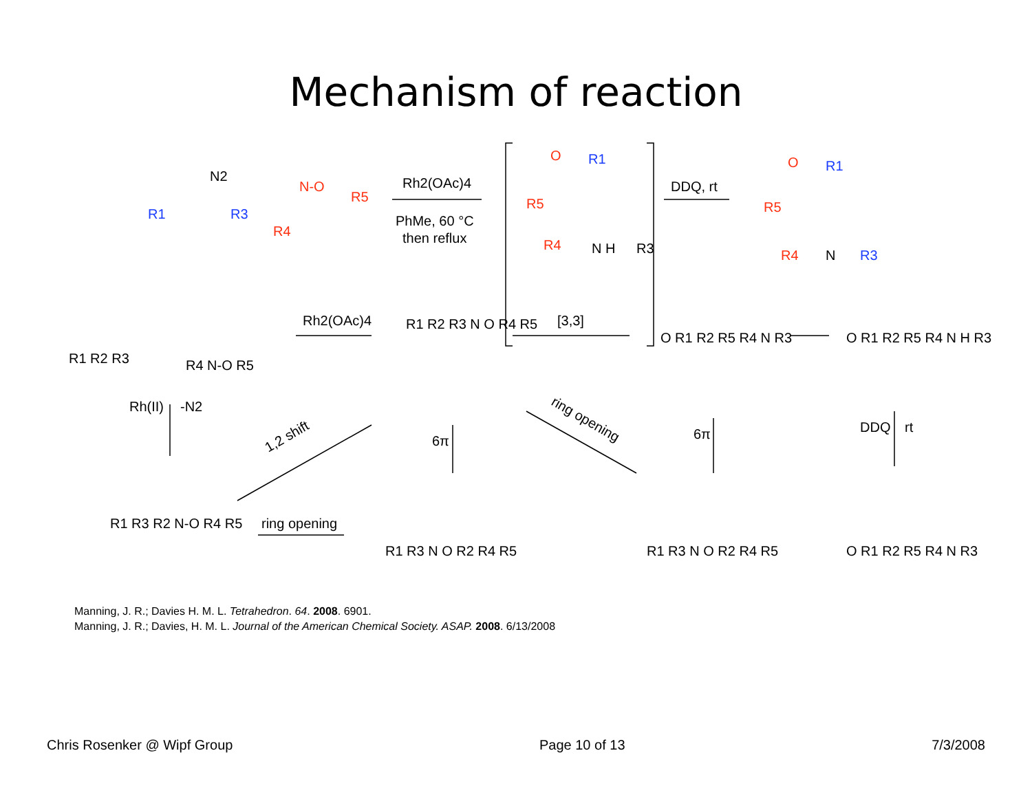Mechanism of reaction
R1
R3
R1
R1
R3
N-O
R5
R4
O
R5
R4
O
R5
R4
N2
Rh2(OAc)4
PhMe, 60 °C
then reflux
N H
R3
DDQ, rt
N
Rh2(OAc)4
[3,3]
Rh(II)
-N2
1,2 shift
6π
6π
ring opening
DDQ
rt
ring opening
R1 R2 R3
R4 N-O R5
R1 R2 R3 N O R4 R5
O R1 R2 R5 R4 N R3
O R1 R2 R5 R4 N H R3
R1 R3 R2 N-O R4 R5
R1 R3 N O R2 R4 R5
R1 R3 N O R2 R4 R5
O R1 R2 R5 R4 N R3
Manning, J. R.; Davies H. M. L. Tetrahedron. 64. 2008. 6901.
Manning, J. R.; Davies, H. M. L. Journal of the American Chemical Society. ASAP. 2008. 6/13/2008
Chris Rosenker @ Wipf Group Page 10 of 13 7/3/2008